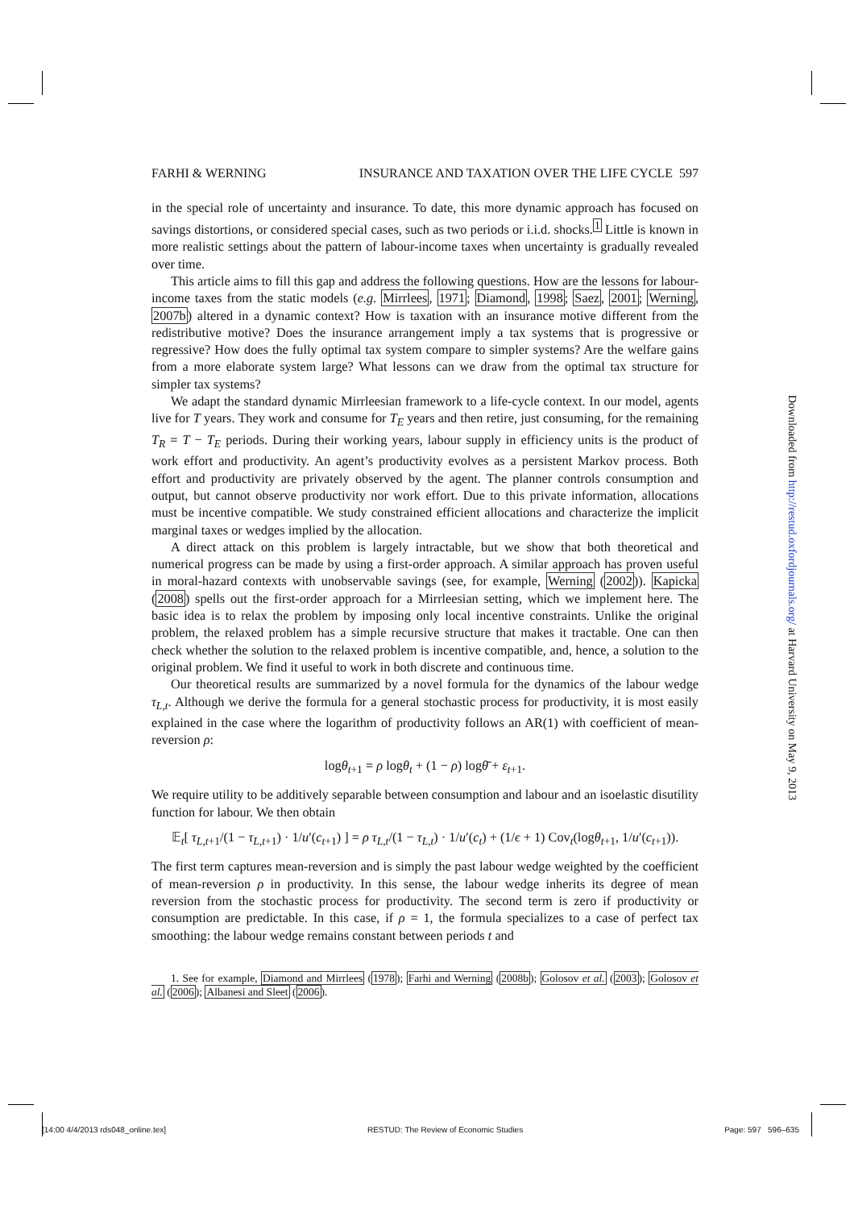FARHI & WERNING INSURANCE AND TAXATION OVER THE LIFE CYCLE 597
in the special role of uncertainty and insurance. To date, this more dynamic approach has focused on savings distortions, or considered special cases, such as two periods or i.i.d. shocks.<sup>1</sup> Little is known in more realistic settings about the pattern of labour-income taxes when uncertainty is gradually revealed over time.
This article aims to fill this gap and address the following questions. How are the lessons for labour-income taxes from the static models (e.g. Mirrlees, 1971; Diamond, 1998; Saez, 2001; Werning, 2007b) altered in a dynamic context? How is taxation with an insurance motive different from the redistributive motive? Does the insurance arrangement imply a tax systems that is progressive or regressive? How does the fully optimal tax system compare to simpler systems? Are the welfare gains from a more elaborate system large? What lessons can we draw from the optimal tax structure for simpler tax systems?
We adapt the standard dynamic Mirrleesian framework to a life-cycle context. In our model, agents live for T years. They work and consume for T<sub>E</sub> years and then retire, just consuming, for the remaining T<sub>R</sub> = T − T<sub>E</sub> periods. During their working years, labour supply in efficiency units is the product of work effort and productivity. An agent’s productivity evolves as a persistent Markov process. Both effort and productivity are privately observed by the agent. The planner controls consumption and output, but cannot observe productivity nor work effort. Due to this private information, allocations must be incentive compatible. We study constrained efficient allocations and characterize the implicit marginal taxes or wedges implied by the allocation.
A direct attack on this problem is largely intractable, but we show that both theoretical and numerical progress can be made by using a first-order approach. A similar approach has proven useful in moral-hazard contexts with unobservable savings (see, for example, Werning (2002)). Kapicka (2008) spells out the first-order approach for a Mirrleesian setting, which we implement here. The basic idea is to relax the problem by imposing only local incentive constraints. Unlike the original problem, the relaxed problem has a simple recursive structure that makes it tractable. One can then check whether the solution to the relaxed problem is incentive compatible, and, hence, a solution to the original problem. We find it useful to work in both discrete and continuous time.
Our theoretical results are summarized by a novel formula for the dynamics of the labour wedge τ<sub>L,t</sub>. Although we derive the formula for a general stochastic process for productivity, it is most easily explained in the case where the logarithm of productivity follows an AR(1) with coefficient of mean-reversion ρ:
logθ<sub>t+1</sub> = ρ logθ<sub>t</sub> + (1 − ρ) logθ̄ + ε<sub>t+1</sub>.
We require utility to be additively separable between consumption and labour and an isoelastic disutility function for labour. We then obtain
𝔼<sub>t</sub>[ τ<sub>L,t+1</sub>/(1 − τ<sub>L,t+1</sub>) · 1/u′(c<sub>t+1</sub>) ] = ρ τ<sub>L,t</sub>/(1 − τ<sub>L,t</sub>) · 1/u′(c<sub>t</sub>) + (1/ϵ + 1) Cov<sub>t</sub>(logθ<sub>t+1</sub>, 1/u′(c<sub>t+1</sub>)).
The first term captures mean-reversion and is simply the past labour wedge weighted by the coefficient of mean-reversion ρ in productivity. In this sense, the labour wedge inherits its degree of mean reversion from the stochastic process for productivity. The second term is zero if productivity or consumption are predictable. In this case, if ρ = 1, the formula specializes to a case of perfect tax smoothing: the labour wedge remains constant between periods t and
1. See for example, Diamond and Mirrlees (1978); Farhi and Werning (2008b); Golosov et al. (2003); Golosov et al. (2006); Albanesi and Sleet (2006).
Downloaded from http://restud.oxfordjournals.org/ at Harvard University on May 9, 2013
[14:00 4/4/2013 rds048_online.tex] RESTUD: The Review of Economic Studies Page: 597 596–635